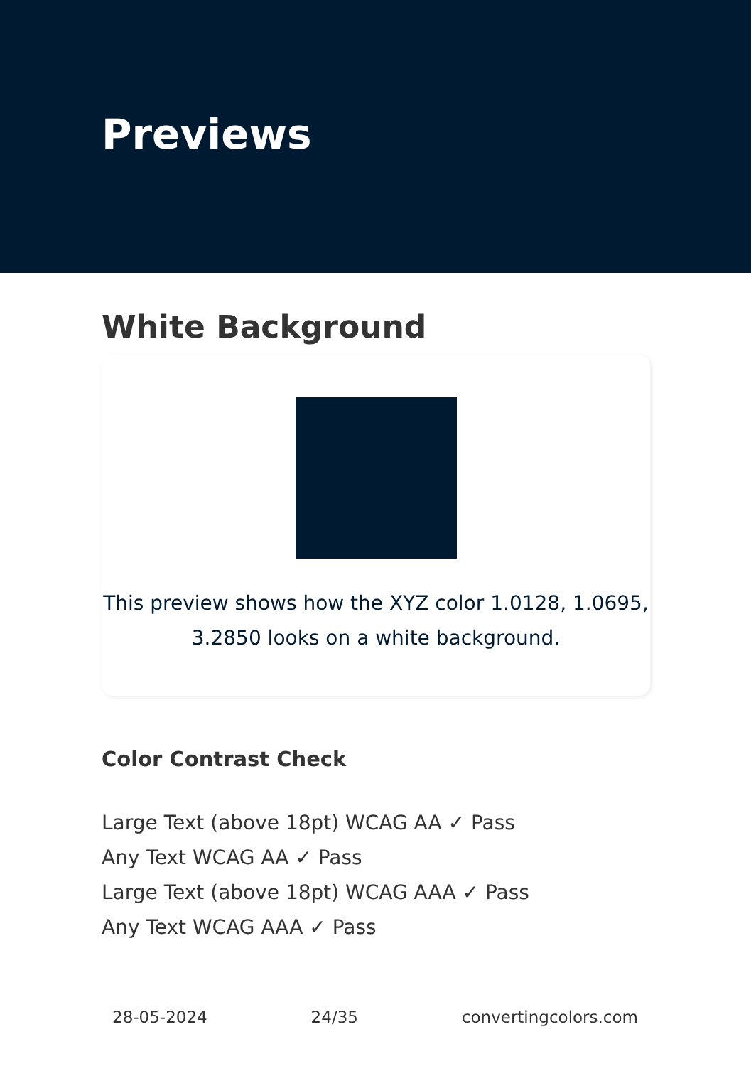Previews
White Background
This preview shows how the XYZ color 1.0128, 1.0695,
3.2850 looks on a white background.
Color Contrast Check
Large Text (above 18pt) WCAG AA ✓ Pass
Any Text WCAG AA ✓ Pass
Large Text (above 18pt) WCAG AAA ✓ Pass
Any Text WCAG AAA ✓ Pass
28-05-2024 24/35 convertingcolors.com